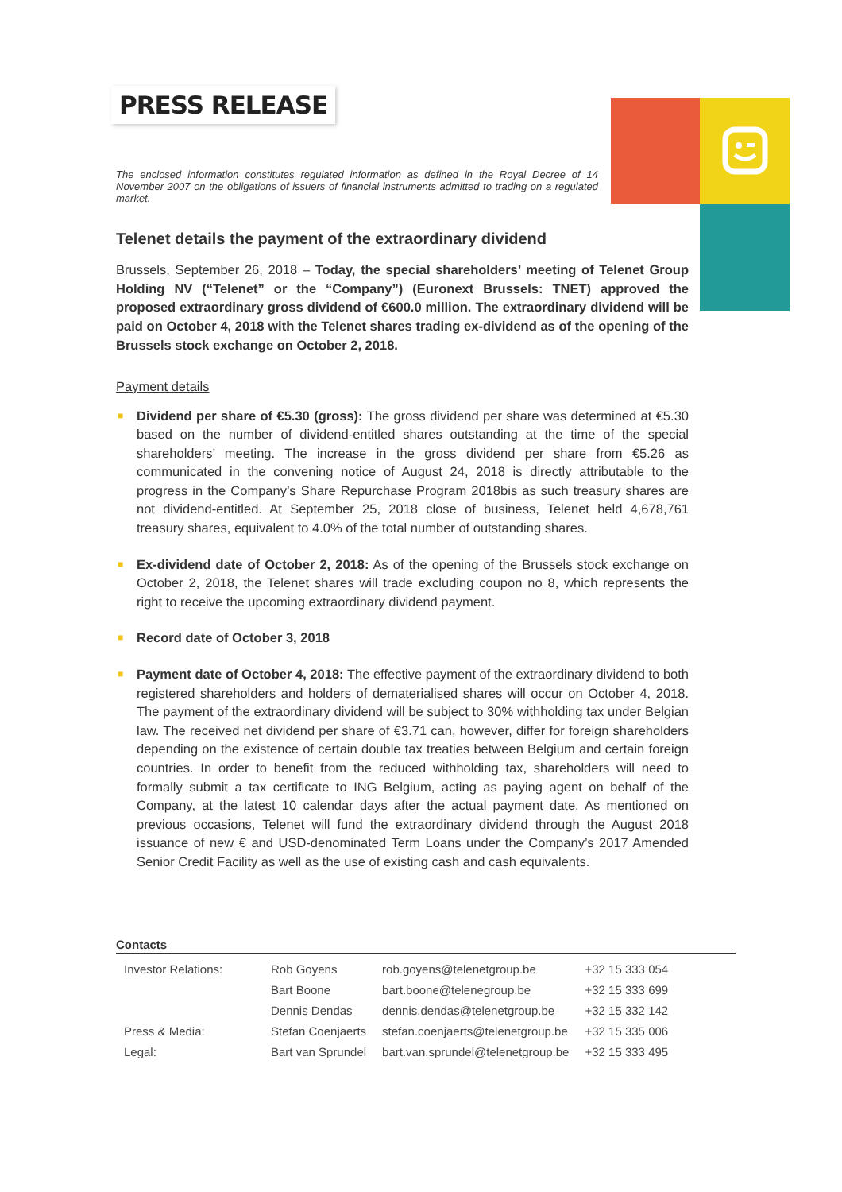PRESS RELEASE
The enclosed information constitutes regulated information as defined in the Royal Decree of 14 November 2007 on the obligations of issuers of financial instruments admitted to trading on a regulated market.
Telenet details the payment of the extraordinary dividend
Brussels, September 26, 2018 – Today, the special shareholders’ meeting of Telenet Group Holding NV (“Telenet” or the “Company”) (Euronext Brussels: TNET) approved the proposed extraordinary gross dividend of €600.0 million. The extraordinary dividend will be paid on October 4, 2018 with the Telenet shares trading ex-dividend as of the opening of the Brussels stock exchange on October 2, 2018.
Payment details
■ Dividend per share of €5.30 (gross): The gross dividend per share was determined at €5.30 based on the number of dividend-entitled shares outstanding at the time of the special shareholders’ meeting. The increase in the gross dividend per share from €5.26 as communicated in the convening notice of August 24, 2018 is directly attributable to the progress in the Company’s Share Repurchase Program 2018bis as such treasury shares are not dividend-entitled. At September 25, 2018 close of business, Telenet held 4,678,761 treasury shares, equivalent to 4.0% of the total number of outstanding shares.
■ Ex-dividend date of October 2, 2018: As of the opening of the Brussels stock exchange on October 2, 2018, the Telenet shares will trade excluding coupon no 8, which represents the right to receive the upcoming extraordinary dividend payment.
■ Record date of October 3, 2018
■ Payment date of October 4, 2018: The effective payment of the extraordinary dividend to both registered shareholders and holders of dematerialised shares will occur on October 4, 2018. The payment of the extraordinary dividend will be subject to 30% withholding tax under Belgian law. The received net dividend per share of €3.71 can, however, differ for foreign shareholders depending on the existence of certain double tax treaties between Belgium and certain foreign countries. In order to benefit from the reduced withholding tax, shareholders will need to formally submit a tax certificate to ING Belgium, acting as paying agent on behalf of the Company, at the latest 10 calendar days after the actual payment date. As mentioned on previous occasions, Telenet will fund the extraordinary dividend through the August 2018 issuance of new € and USD-denominated Term Loans under the Company’s 2017 Amended Senior Credit Facility as well as the use of existing cash and cash equivalents.
Contacts
| Investor Relations: | Rob Goyens | rob.goyens@telenetgroup.be | +32 15 333 054 |
| | Bart Boone | bart.boone@telenegroup.be | +32 15 333 699 |
| | Dennis Dendas | dennis.dendas@telenetgroup.be | +32 15 332 142 |
| Press & Media: | Stefan Coenjaerts | stefan.coenjaerts@telenetgroup.be | +32 15 335 006 |
| Legal: | Bart van Sprundel | bart.van.sprundel@telenetgroup.be | +32 15 333 495 |